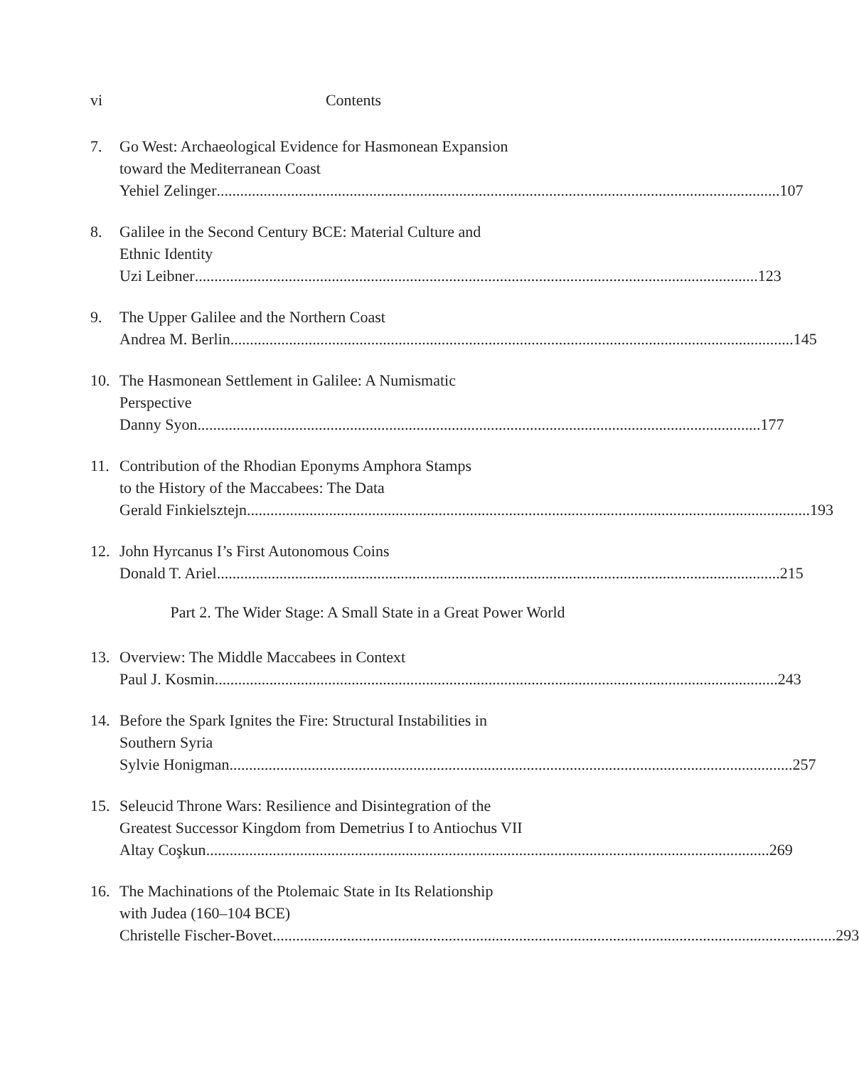vi Contents
7. Go West: Archaeological Evidence for Hasmonean Expansion
toward the Mediterranean Coast
Yehiel Zelinger 107
8. Galilee in the Second Century BCE: Material Culture and
Ethnic Identity
Uzi Leibner 123
9. The Upper Galilee and the Northern Coast
Andrea M. Berlin 145
10. The Hasmonean Settlement in Galilee: A Numismatic
Perspective
Danny Syon 177
11. Contribution of the Rhodian Eponyms Amphora Stamps
to the History of the Maccabees: The Data
Gerald Finkielsztejn 193
12. John Hyrcanus I’s First Autonomous Coins
Donald T. Ariel 215
Part 2. The Wider Stage: A Small State in a Great Power World
13. Overview: The Middle Maccabees in Context
Paul J. Kosmin 243
14. Before the Spark Ignites the Fire: Structural Instabilities in
Southern Syria
Sylvie Honigman 257
15. Seleucid Throne Wars: Resilience and Disintegration of the
Greatest Successor Kingdom from Demetrius I to Antiochus VII
Altay Coşkun 269
16. The Machinations of the Ptolemaic State in Its Relationship
with Judea (160–104 BCE)
Christelle Fischer-Bovet 293